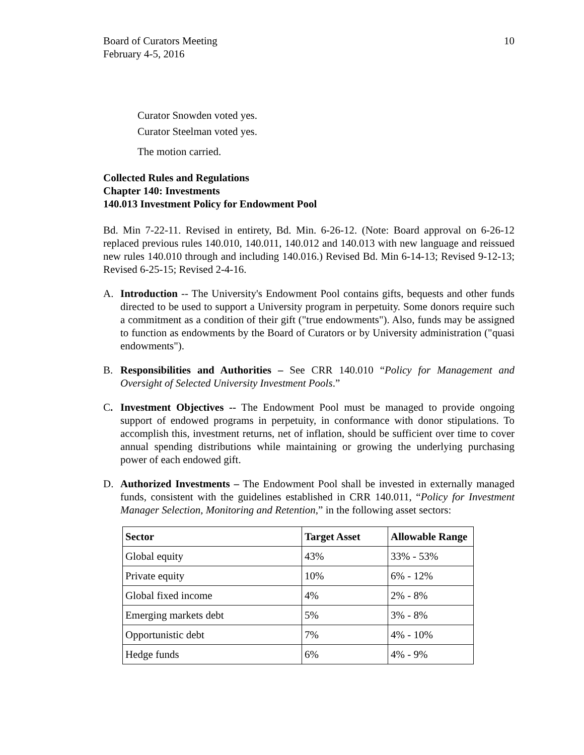Board of Curators Meeting
February 4-5, 2016
10
Curator Snowden voted yes.
Curator Steelman voted yes.
The motion carried.
Collected Rules and Regulations
Chapter 140: Investments
140.013 Investment Policy for Endowment Pool
Bd. Min 7-22-11. Revised in entirety, Bd. Min. 6-26-12. (Note: Board approval on 6-26-12 replaced previous rules 140.010, 140.011, 140.012 and 140.013 with new language and reissued new rules 140.010 through and including 140.016.) Revised Bd. Min 6-14-13; Revised 9-12-13; Revised 6-25-15; Revised 2-4-16.
A. Introduction -- The University's Endowment Pool contains gifts, bequests and other funds directed to be used to support a University program in perpetuity. Some donors require such a commitment as a condition of their gift ("true endowments"). Also, funds may be assigned to function as endowments by the Board of Curators or by University administration ("quasi endowments").
B. Responsibilities and Authorities – See CRR 140.010 “Policy for Management and Oversight of Selected University Investment Pools.”
C. Investment Objectives -- The Endowment Pool must be managed to provide ongoing support of endowed programs in perpetuity, in conformance with donor stipulations. To accomplish this, investment returns, net of inflation, should be sufficient over time to cover annual spending distributions while maintaining or growing the underlying purchasing power of each endowed gift.
D. Authorized Investments – The Endowment Pool shall be invested in externally managed funds, consistent with the guidelines established in CRR 140.011, “Policy for Investment Manager Selection, Monitoring and Retention,” in the following asset sectors:
| Sector | Target Asset | Allowable Range |
| --- | --- | --- |
| Global equity | 43% | 33% - 53% |
| Private equity | 10% | 6% - 12% |
| Global fixed income | 4% | 2% - 8% |
| Emerging markets debt | 5% | 3% - 8% |
| Opportunistic debt | 7% | 4% - 10% |
| Hedge funds | 6% | 4% - 9% |